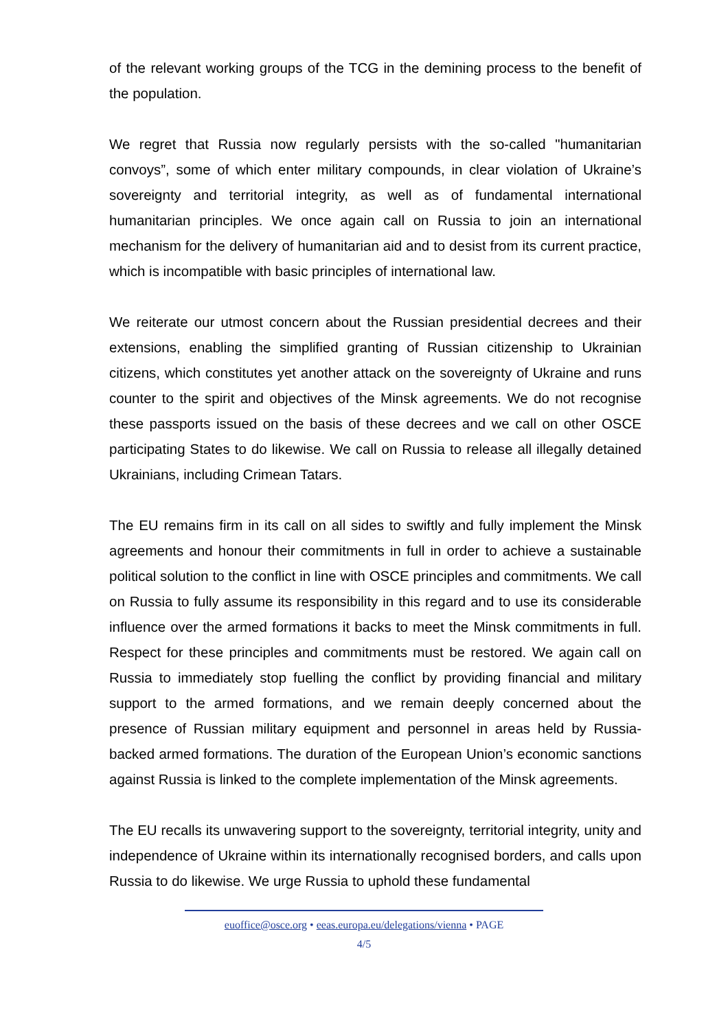of the relevant working groups of the TCG in the demining process to the benefit of the population.
We regret that Russia now regularly persists with the so-called "humanitarian convoys”, some of which enter military compounds, in clear violation of Ukraine’s sovereignty and territorial integrity, as well as of fundamental international humanitarian principles. We once again call on Russia to join an international mechanism for the delivery of humanitarian aid and to desist from its current practice, which is incompatible with basic principles of international law.
We reiterate our utmost concern about the Russian presidential decrees and their extensions, enabling the simplified granting of Russian citizenship to Ukrainian citizens, which constitutes yet another attack on the sovereignty of Ukraine and runs counter to the spirit and objectives of the Minsk agreements. We do not recognise these passports issued on the basis of these decrees and we call on other OSCE participating States to do likewise. We call on Russia to release all illegally detained Ukrainians, including Crimean Tatars.
The EU remains firm in its call on all sides to swiftly and fully implement the Minsk agreements and honour their commitments in full in order to achieve a sustainable political solution to the conflict in line with OSCE principles and commitments. We call on Russia to fully assume its responsibility in this regard and to use its considerable influence over the armed formations it backs to meet the Minsk commitments in full. Respect for these principles and commitments must be restored. We again call on Russia to immediately stop fuelling the conflict by providing financial and military support to the armed formations, and we remain deeply concerned about the presence of Russian military equipment and personnel in areas held by Russia-backed armed formations. The duration of the European Union’s economic sanctions against Russia is linked to the complete implementation of the Minsk agreements.
The EU recalls its unwavering support to the sovereignty, territorial integrity, unity and independence of Ukraine within its internationally recognised borders, and calls upon Russia to do likewise. We urge Russia to uphold these fundamental
euoffice@osce.org • eeas.europa.eu/delegations/vienna • PAGE
4/5